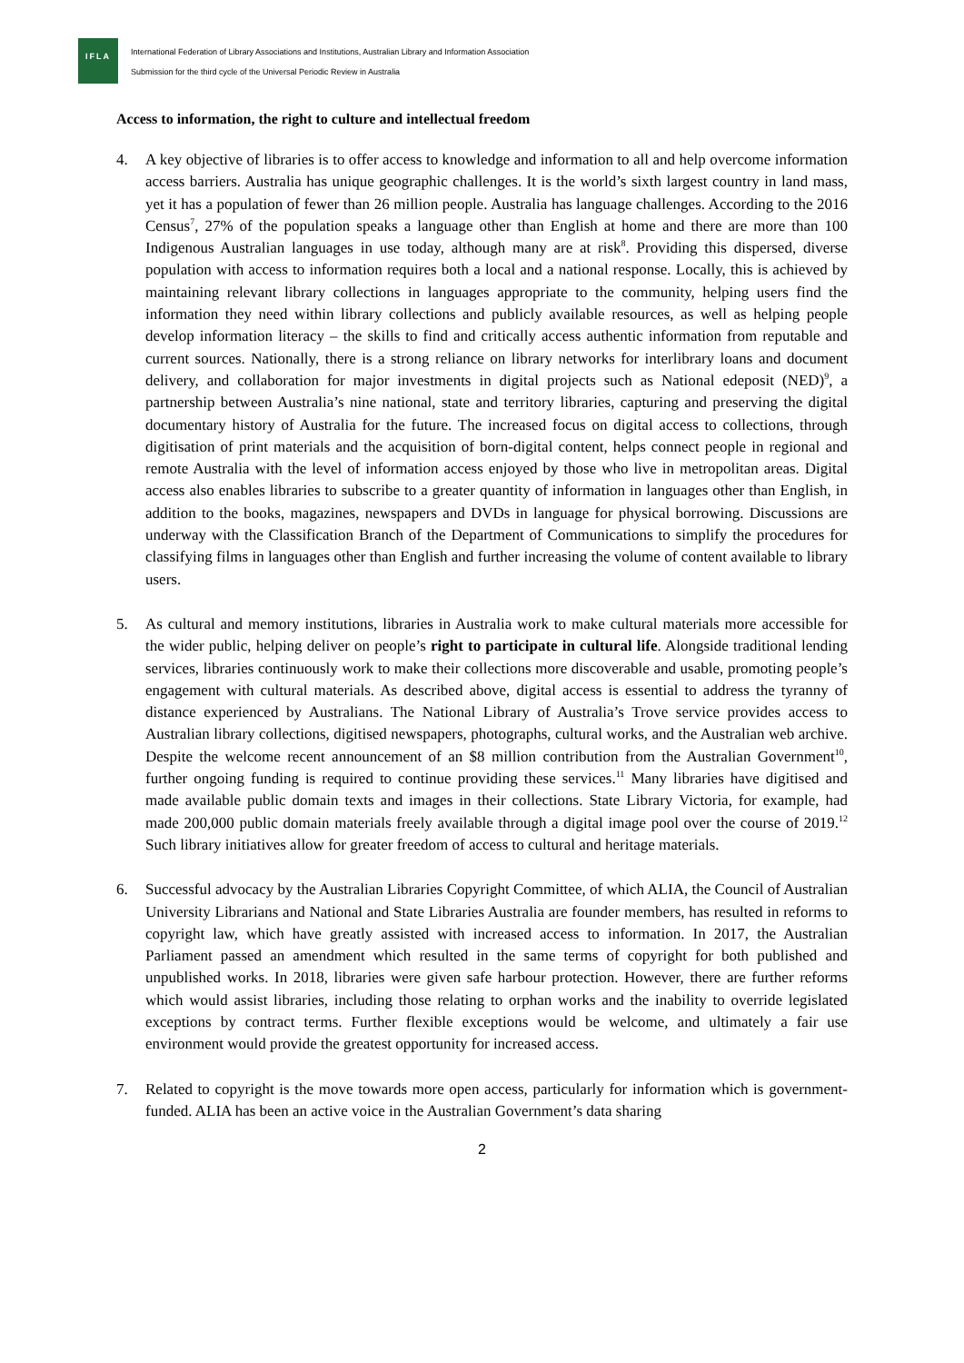IFLA
International Federation of Library Associations and Institutions, Australian Library and Information Association
Submission for the third cycle of the Universal Periodic Review in Australia
Access to information, the right to culture and intellectual freedom
4. A key objective of libraries is to offer access to knowledge and information to all and help overcome information access barriers. Australia has unique geographic challenges. It is the world’s sixth largest country in land mass, yet it has a population of fewer than 26 million people. Australia has language challenges. According to the 2016 Census<sup>7</sup>, 27% of the population speaks a language other than English at home and there are more than 100 Indigenous Australian languages in use today, although many are at risk<sup>8</sup>. Providing this dispersed, diverse population with access to information requires both a local and a national response. Locally, this is achieved by maintaining relevant library collections in languages appropriate to the community, helping users find the information they need within library collections and publicly available resources, as well as helping people develop information literacy – the skills to find and critically access authentic information from reputable and current sources. Nationally, there is a strong reliance on library networks for interlibrary loans and document delivery, and collaboration for major investments in digital projects such as National edeposit (NED)<sup>9</sup>, a partnership between Australia’s nine national, state and territory libraries, capturing and preserving the digital documentary history of Australia for the future. The increased focus on digital access to collections, through digitisation of print materials and the acquisition of born-digital content, helps connect people in regional and remote Australia with the level of information access enjoyed by those who live in metropolitan areas. Digital access also enables libraries to subscribe to a greater quantity of information in languages other than English, in addition to the books, magazines, newspapers and DVDs in language for physical borrowing. Discussions are underway with the Classification Branch of the Department of Communications to simplify the procedures for classifying films in languages other than English and further increasing the volume of content available to library users.
5. As cultural and memory institutions, libraries in Australia work to make cultural materials more accessible for the wider public, helping deliver on people’s right to participate in cultural life. Alongside traditional lending services, libraries continuously work to make their collections more discoverable and usable, promoting people’s engagement with cultural materials. As described above, digital access is essential to address the tyranny of distance experienced by Australians. The National Library of Australia’s Trove service provides access to Australian library collections, digitised newspapers, photographs, cultural works, and the Australian web archive. Despite the welcome recent announcement of an $8 million contribution from the Australian Government<sup>10</sup>, further ongoing funding is required to continue providing these services.<sup>11</sup> Many libraries have digitised and made available public domain texts and images in their collections. State Library Victoria, for example, had made 200,000 public domain materials freely available through a digital image pool over the course of 2019.<sup>12</sup> Such library initiatives allow for greater freedom of access to cultural and heritage materials.
6. Successful advocacy by the Australian Libraries Copyright Committee, of which ALIA, the Council of Australian University Librarians and National and State Libraries Australia are founder members, has resulted in reforms to copyright law, which have greatly assisted with increased access to information. In 2017, the Australian Parliament passed an amendment which resulted in the same terms of copyright for both published and unpublished works. In 2018, libraries were given safe harbour protection. However, there are further reforms which would assist libraries, including those relating to orphan works and the inability to override legislated exceptions by contract terms. Further flexible exceptions would be welcome, and ultimately a fair use environment would provide the greatest opportunity for increased access.
7. Related to copyright is the move towards more open access, particularly for information which is government-funded. ALIA has been an active voice in the Australian Government’s data sharing
2